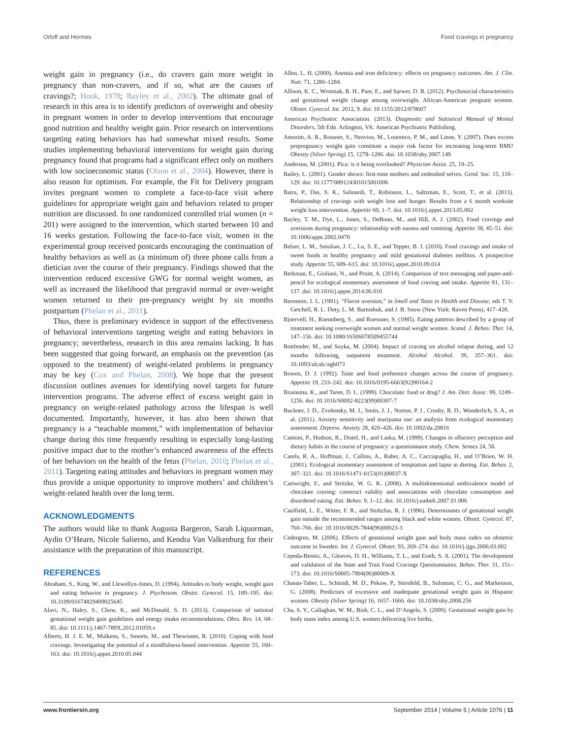Orloff and Hormes Food cravings in pregnancy
weight gain in pregnancy (i.e., do cravers gain more weight in pregnancy than non-cravers, and if so, what are the causes of cravings?; Hook, 1978; Bayley et al., 2002). The ultimate goal of research in this area is to identify predictors of overweight and obesity in pregnant women in order to develop interventions that encourage good nutrition and healthy weight gain. Prior research on interventions targeting eating behaviors has had somewhat mixed results. Some studies implementing behavioral interventions for weight gain during pregnancy found that programs had a significant effect only on mothers with low socioeconomic status (Olson et al., 2004). However, there is also reason for optimism. For example, the Fit for Delivery program invites pregnant women to complete a face-to-face visit where guidelines for appropriate weight gain and behaviors related to proper nutrition are discussed. In one randomized controlled trial women (n = 201) were assigned to the intervention, which started between 10 and 16 weeks gestation. Following the face-to-face visit, women in the experimental group received postcards encouraging the continuation of healthy behaviors as well as (a minimum of) three phone calls from a dietician over the course of their pregnancy. Findings showed that the intervention reduced excessive GWG for normal weight women, as well as increased the likelihood that pregravid normal or over-weight women returned to their pre-pregnancy weight by six months postpartum (Phelan et al., 2011).
Thus, there is preliminary evidence in support of the effectiveness of behavioral interventions targeting weight and eating behaviors in pregnancy; nevertheless, research in this area remains lacking. It has been suggested that going forward, an emphasis on the prevention (as opposed to the treatment) of weight-related problems in pregnancy may be key (Cox and Phelan, 2008). We hope that the present discussion outlines avenues for identifying novel targets for future intervention programs. The adverse effect of excess weight gain in pregnancy on weight-related pathology across the lifespan is well documented. Importantly, however, it has also been shown that pregnancy is a “teachable moment,” with implementation of behavior change during this time frequently resulting in especially long-lasting positive impact due to the mother’s enhanced awareness of the effects of her behaviors on the health of the fetus (Phelan, 2010; Phelan et al., 2011). Targeting eating attitudes and behaviors in pregnant women may thus provide a unique opportunity to improve mothers’ and children’s weight-related health over the long term.
ACKNOWLEDGMENTS
The authors would like to thank Augusta Bargeron, Sarah Liquorman, Aydin O’Hearn, Nicole Salierno, and Kendra Van Valkenburg for their assistance with the preparation of this manuscript.
REFERENCES
Abraham, S., King, W., and Llewellyn-Jones, D. (1994). Attitudes to body weight, weight gain and eating behavior in pregnancy. J. Psychosom. Obstet. Gynecol. 15, 189–195. doi: 10.3109/01674829409025645
Alavi, N., Haley, S., Chow, K., and McDonald, S. D. (2013). Comparison of national gestational weight gain guidelines and energy intake recommendations. Obes. Rev. 14, 68–85. doi: 10.1111/j.1467-789X.2012.01059.x
Alberts, H. J. E. M., Mulkens, S., Smeets, M., and Thewissen, R. (2010). Coping with food cravings. Investigating the potential of a mindfulness-based intervention. Appetite 55, 160–163. doi: 10.1016/j.appet.2010.05.044
Allen, L. H. (2000). Anemia and iron deficiency: effects on pregnancy outcomes. Am. J. Clin. Nutr. 71, 1280–1284.
Allison, K. C., Wrotniak, B. H., Pare, E., and Sarwer, D. B. (2012). Psychosocial characteristics and gestational weight change among overweight, African-American pregnant women. Obstet. Gynecol. Int. 2012, 9. doi: 10.1155/2012/878607
American Psychiatric Association. (2013). Diagnostic and Statistical Manual of Mental Disorders, 5th Edn. Arlington, VA: American Psychiatric Publishing.
Amorim, A. R., Rossner, S., Neovius, M., Lourenco, P. M., and Linne, Y. (2007). Does excess prepregnancy weight gain constitute a major risk factor for increasing long-term BMI? Obesity (Silver Spring) 15, 1278–1286. doi: 10.1038/oby.2007.149
Anderson, M. (2001). Pica: is it being overlooked? Physician Assist. 25, 19–25.
Bailey, L. (2001). Gender shows: first-time mothers and embodied selves. Gend. Soc. 15, 110–129. doi: 10.1177/089124301015001006
Batra, P., Das, S. K., Salinardi, T., Robinson, L., Saltzman, E., Scott, T., et al. (2013). Relationship of cravings with weight loss and hunger. Results from a 6 month worksite weight loss intervention. Appetite 69, 1–7. doi: 10.1016/j.appet.2013.05.002
Bayley, T. M., Dye, L., Jones, S., DeBono, M., and Hill, A. J. (2002). Food cravings and aversions during pregnancy: relationship with nausea and vomiting. Appetite 38, 45–51. doi: 10.1006/appe.2002.0470
Belzer, L. M., Smulian, J. C., Lu, S. E., and Tepper, B. J. (2010). Food cravings and intake of sweet foods in healthy pregnancy and mild gestational diabetes mellitus. A prospective study. Appetite 55, 609–615. doi: 10.1016/j.appet.2010.09.014
Berkman, E., Giuliani, N., and Pruitt, A. (2014). Comparison of text messaging and paper-and-pencil for ecological momentary assessment of food craving and intake. Appetite 81, 131–137. doi: 10.1016/j.appet.2014.06.010
Bernstein, I. L. (1991). “Flavor aversion,” in Smell and Taste in Health and Disease, eds T. V. Getchell, R. L. Doty, L. M. Bartoshuk, and J. B. Snow (New York: Raven Press), 417–428.
Bjoervell, H., Roennberg, S., and Roessner, S. (1985). Eating patterns described by a group of treatment seeking overweight women and normal weight women. Scand. J. Behav. Ther. 14, 147–156. doi: 10.1080/16506078509455744
Bottlender, M., and Soyka, M. (2004). Impact of craving on alcohol relapse during, and 12 months following, outpatient treatment. Alcohol Alcohol. 39, 357–361. doi: 10.1093/alcalc/agh073
Bowen, D. J. (1992). Taste and food preference changes across the course of pregnancy. Appetite 19, 233–242. doi: 10.1016/0195-6663(92)90164-2
Bruinsma, K., and Taren, D. L. (1999). Chocolate: food or drug? J. Am. Diet. Assoc. 99, 1249–1256. doi: 10.1016/S0002-8223(99)00307-7
Buckner, J. D., Zvolensky, M. J., Smits, J. J., Norton, P. J., Crosby, R. D., Wonderlich, S. A., et al. (2011). Anxiety sensitivity and marijuana use: an analysis from ecological momentary assessment. Depress. Anxiety 28, 420–426. doi: 10.1002/da.20816
Cantoni, P., Hudson, R., Distel, H., and Laska, M. (1999). Changes in olfactory perception and dietary habits in the course of pregnancy: a questionnaire study. Chem. Senses 24, 58.
Carels, R. A., Hoffman, J., Collins, A., Raber, A. C., Cacciapaglia, H., and O’Brien, W. H. (2001). Ecological momentary assessment of temptation and lapse in dieting. Eat. Behav. 2, 307–321. doi: 10.1016/S1471-0153(01)00037-X
Cartwright, F., and Stritzke, W. G. K. (2008). A multidimensional ambivalence model of chocolate craving: construct validity and associations with chocolate consumption and disordered eating. Eat. Behav. 9, 1–12. doi: 10.1016/j.eatbeh.2007.01.006
Caulfield, L. E., Witter, F. R., and Stoltzfus, R. J. (1996). Determinants of gestational weight gain outside the recommended ranges among black and white women. Obstet. Gynecol. 87, 760–766. doi: 10.1016/0029-7844(96)00023-3
Cedergren, M. (2006). Effects of gestational weight gain and body mass index on obstetric outcome in Sweden. Int. J. Gynecol. Obstet. 93, 269–274. doi: 10.1016/j.ijgo.2006.03.002
Cepeda-Benito, A., Gleaves, D. H., Williams, T. L., and Erath, S. A. (2001). The development and validation of the State and Trait Food Cravings Questionnaires. Behav. Ther. 31, 151–173. doi: 10.1016/S0005-7894(00)80009-X
Chasan-Taber, L., Schmidt, M. D., Pekow, P., Sternfeld, B., Solomon, C. G., and Markenson, G. (2008). Predictors of excessive and inadequate gestational weight gain in Hispanic women. Obesity (Silver Spring) 16, 1657–1666. doi: 10.1038/oby.2008.256
Chu, S. Y., Callaghan, W. M., Bish, C. L., and D’Angelo, S. (2009). Gestational weight gain by body mass index among U.S. women delivering live births,
www.frontiersin.org September 2014 | Volume 5 | Article 1076 | 11